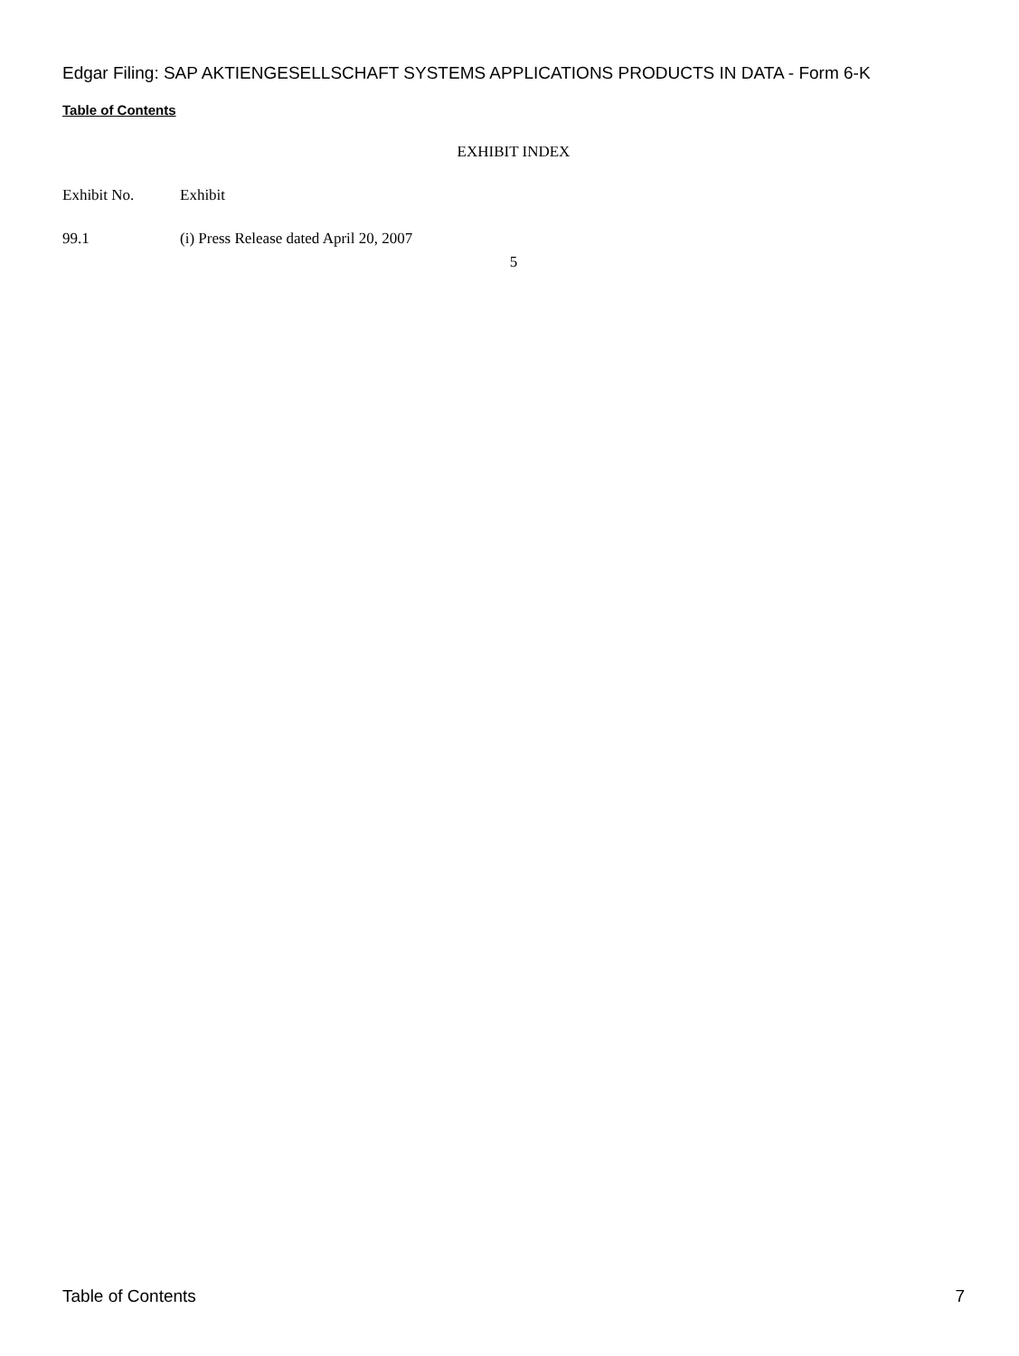Edgar Filing: SAP AKTIENGESELLSCHAFT SYSTEMS APPLICATIONS PRODUCTS IN DATA - Form 6-K
Table of Contents
EXHIBIT INDEX
| Exhibit No. | Exhibit |
| --- | --- |
| 99.1 | (i) Press Release dated April 20, 2007 |
5
Table of Contents 7